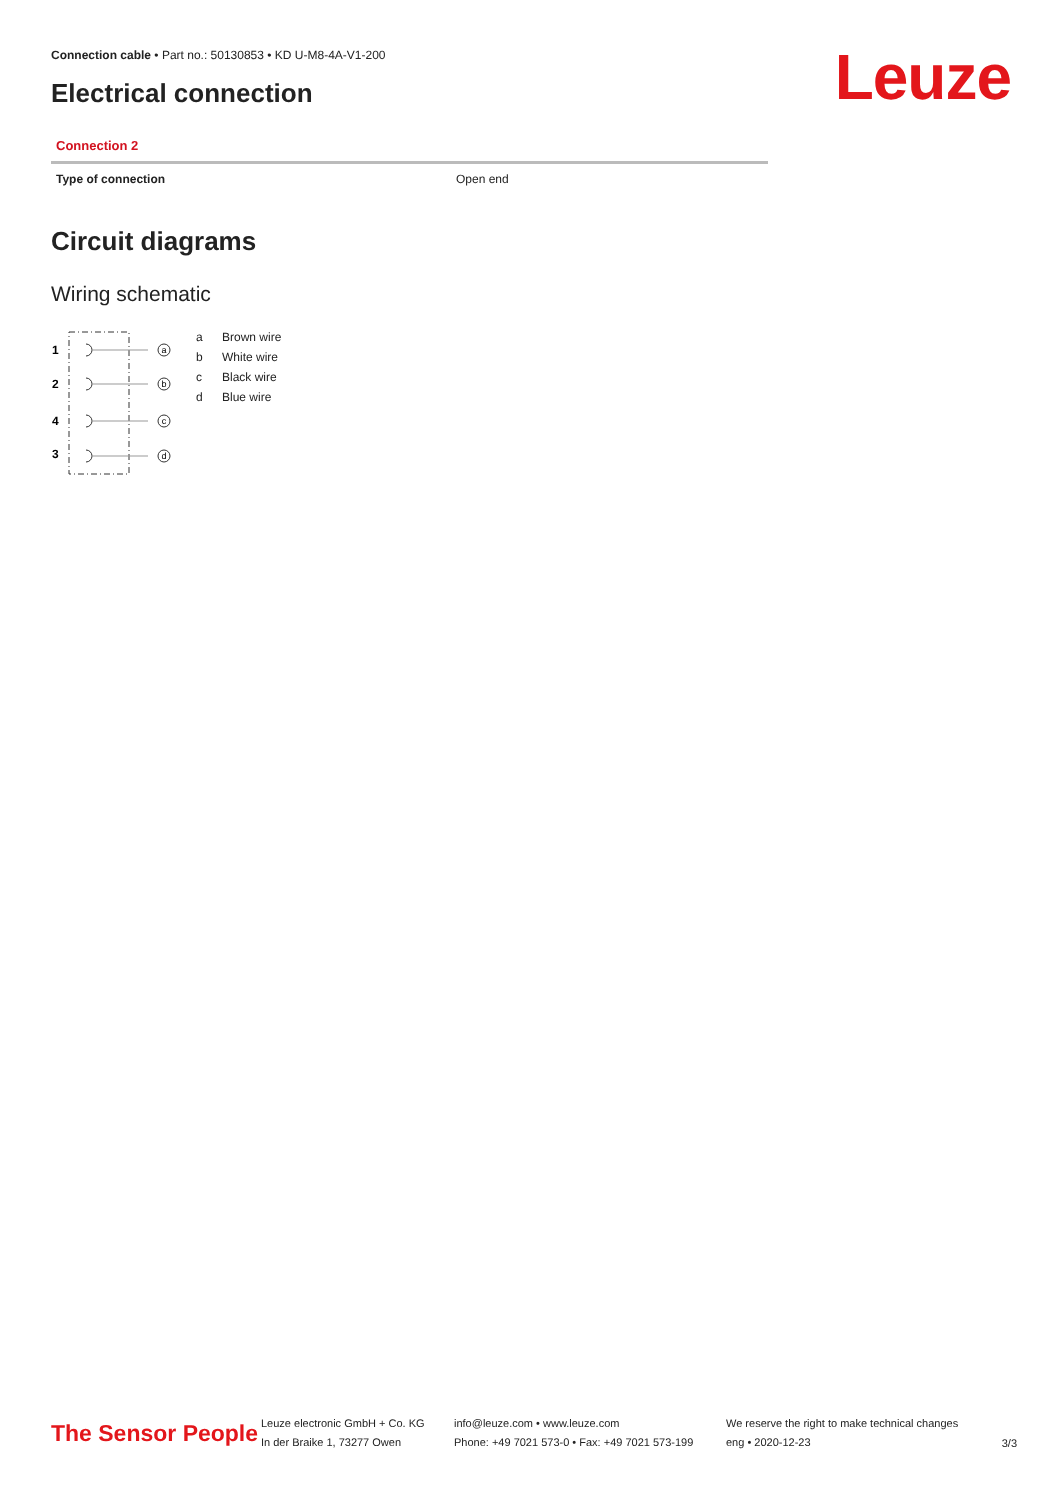Connection cable • Part no.: 50130853 • KD U-M8-4A-V1-200
Electrical connection Leuze
Connection 2
| Type of connection | Open end |
Circuit diagrams
Wiring schematic
1
2
4
3
a
b
c
d
a Brown wire
b White wire
c Black wire
d Blue wire
The Sensor People
Leuze electronic GmbH + Co. KG
In der Braike 1, 73277 Owen
info@leuze.com • www.leuze.com
Phone: +49 7021 573-0 • Fax: +49 7021 573-199
We reserve the right to make technical changes
eng • 2020-12-23
3/3